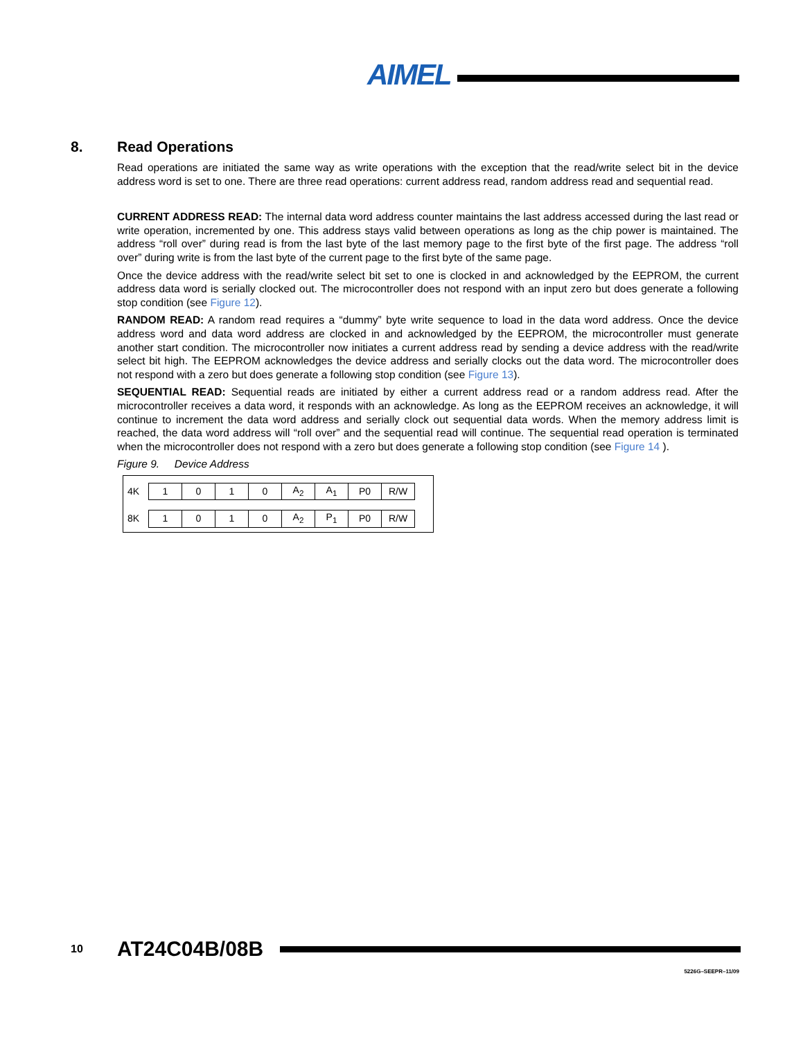AIMEL
8. Read Operations
Read operations are initiated the same way as write operations with the exception that the read/write select bit in the device address word is set to one. There are three read operations: current address read, random address read and sequential read.
CURRENT ADDRESS READ: The internal data word address counter maintains the last address accessed during the last read or write operation, incremented by one. This address stays valid between operations as long as the chip power is maintained. The address “roll over” during read is from the last byte of the last memory page to the first byte of the first page. The address “roll over” during write is from the last byte of the current page to the first byte of the same page.
Once the device address with the read/write select bit set to one is clocked in and acknowledged by the EEPROM, the current address data word is serially clocked out. The microcontroller does not respond with an input zero but does generate a following stop condition (see Figure 12).
RANDOM READ: A random read requires a “dummy” byte write sequence to load in the data word address. Once the device address word and data word address are clocked in and acknowledged by the EEPROM, the microcontroller must generate another start condition. The microcontroller now initiates a current address read by sending a device address with the read/write select bit high. The EEPROM acknowledges the device address and serially clocks out the data word. The microcontroller does not respond with a zero but does generate a following stop condition (see Figure 13).
SEQUENTIAL READ: Sequential reads are initiated by either a current address read or a random address read. After the microcontroller receives a data word, it responds with an acknowledge. As long as the EEPROM receives an acknowledge, it will continue to increment the data word address and serially clock out sequential data words. When the memory address limit is reached, the data word address will “roll over” and the sequential read will continue. The sequential read operation is terminated when the microcontroller does not respond with a zero but does generate a following stop condition (see Figure 14 ).
Figure 9. Device Address
| 4K | 1 | 0 | 1 | 0 | A<sub>2</sub> | A<sub>1</sub> | P0 | R/W |
| 8K | 1 | 0 | 1 | 0 | A<sub>2</sub> | P<sub>1</sub> | P0 | R/W |
10 AT24C04B/08B
5226G–SEEPR–11/09